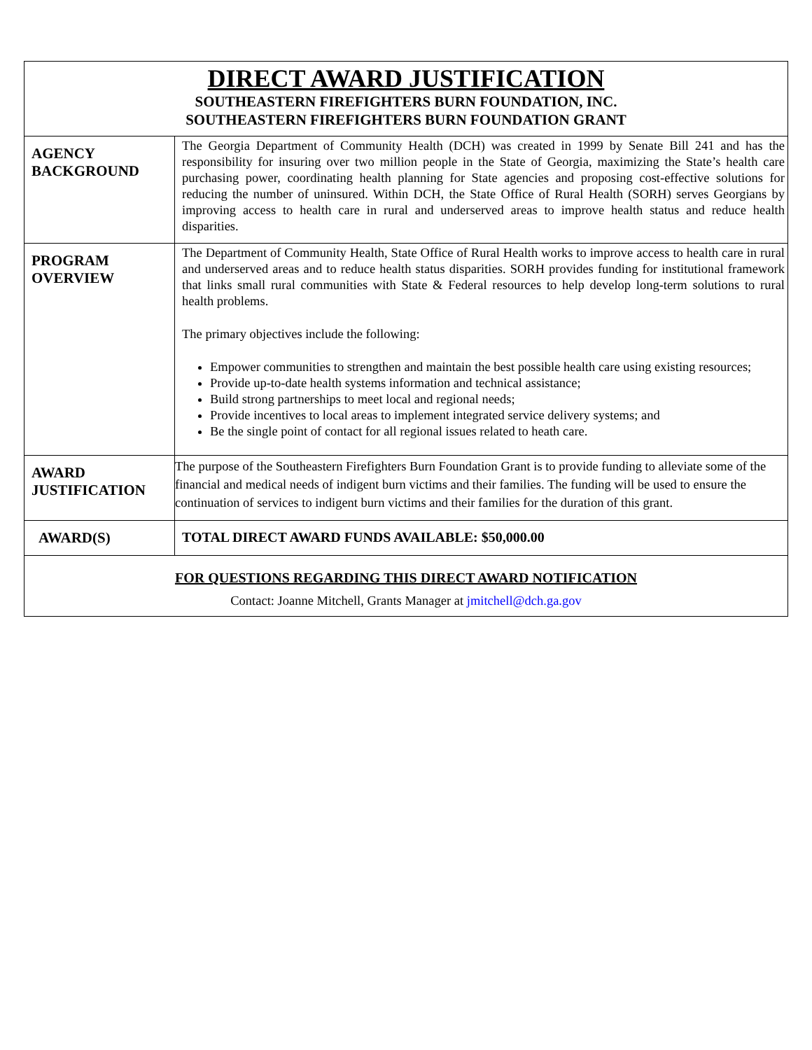| DIRECT AWARD JUSTIFICATION SOUTHEASTERN FIREFIGHTERS BURN FOUNDATION, INC. SOUTHEASTERN FIREFIGHTERS BURN FOUNDATION GRANT | |
| AGENCY BACKGROUND | The Georgia Department of Community Health (DCH) was created in 1999 by Senate Bill 241 and has the responsibility for insuring over two million people in the State of Georgia, maximizing the State’s health care purchasing power, coordinating health planning for State agencies and proposing cost-effective solutions for reducing the number of uninsured. Within DCH, the State Office of Rural Health (SORH) serves Georgians by improving access to health care in rural and underserved areas to improve health status and reduce health disparities. |
| PROGRAM OVERVIEW | The Department of Community Health, State Office of Rural Health works to improve access to health care in rural and underserved areas and to reduce health status disparities. SORH provides funding for institutional framework that links small rural communities with State & Federal resources to help develop long-term solutions to rural health problems. The primary objectives include the following: Empower communities to strengthen and maintain the best possible health care using existing resources; Provide up-to-date health systems information and technical assistance; Build strong partnerships to meet local and regional needs; Provide incentives to local areas to implement integrated service delivery systems; and Be the single point of contact for all regional issues related to heath care. |
| AWARD JUSTIFICATION | The purpose of the Southeastern Firefighters Burn Foundation Grant is to provide funding to alleviate some of the financial and medical needs of indigent burn victims and their families. The funding will be used to ensure the continuation of services to indigent burn victims and their families for the duration of this grant. |
| AWARD(S) | TOTAL DIRECT AWARD FUNDS AVAILABLE: $50,000.00 |
| FOR QUESTIONS REGARDING THIS DIRECT AWARD NOTIFICATION Contact: Joanne Mitchell, Grants Manager at jmitchell@dch.ga.gov | |